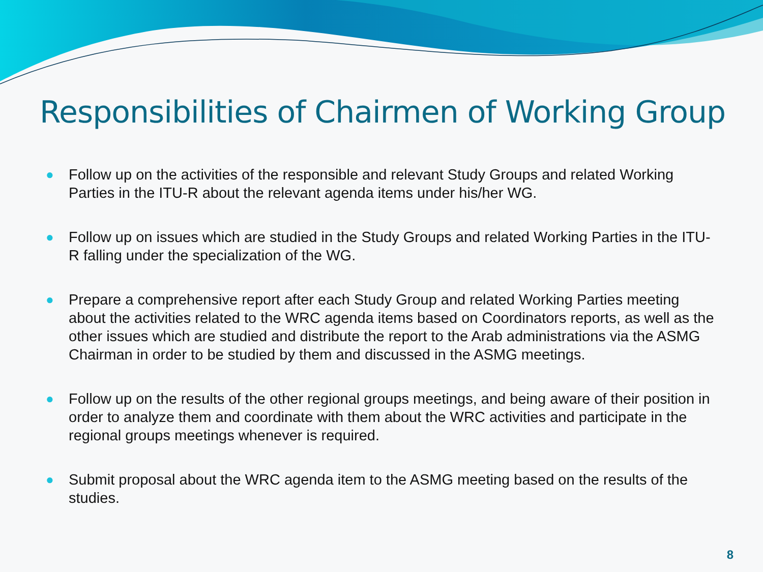Responsibilities of Chairmen of Working Group
● Follow up on the activities of the responsible and relevant Study Groups and related Working Parties in the ITU-R about the relevant agenda items under his/her WG.
● Follow up on issues which are studied in the Study Groups and related Working Parties in the ITU-R falling under the specialization of the WG.
● Prepare a comprehensive report after each Study Group and related Working Parties meeting about the activities related to the WRC agenda items based on Coordinators reports, as well as the other issues which are studied and distribute the report to the Arab administrations via the ASMG Chairman in order to be studied by them and discussed in the ASMG meetings.
● Follow up on the results of the other regional groups meetings, and being aware of their position in order to analyze them and coordinate with them about the WRC activities and participate in the regional groups meetings whenever is required.
● Submit proposal about the WRC agenda item to the ASMG meeting based on the results of the studies.
8